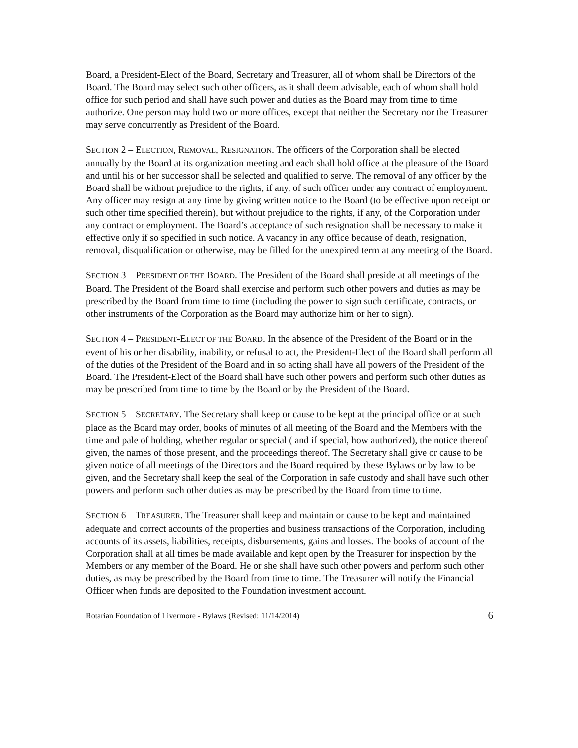Board, a President-Elect of the Board, Secretary and Treasurer, all of whom shall be Directors of the Board. The Board may select such other officers, as it shall deem advisable, each of whom shall hold office for such period and shall have such power and duties as the Board may from time to time authorize. One person may hold two or more offices, except that neither the Secretary nor the Treasurer may serve concurrently as President of the Board.
SECTION 2 – ELECTION, REMOVAL, RESIGNATION. The officers of the Corporation shall be elected annually by the Board at its organization meeting and each shall hold office at the pleasure of the Board and until his or her successor shall be selected and qualified to serve. The removal of any officer by the Board shall be without prejudice to the rights, if any, of such officer under any contract of employment. Any officer may resign at any time by giving written notice to the Board (to be effective upon receipt or such other time specified therein), but without prejudice to the rights, if any, of the Corporation under any contract or employment. The Board’s acceptance of such resignation shall be necessary to make it effective only if so specified in such notice. A vacancy in any office because of death, resignation, removal, disqualification or otherwise, may be filled for the unexpired term at any meeting of the Board.
SECTION 3 – PRESIDENT OF THE BOARD. The President of the Board shall preside at all meetings of the Board. The President of the Board shall exercise and perform such other powers and duties as may be prescribed by the Board from time to time (including the power to sign such certificate, contracts, or other instruments of the Corporation as the Board may authorize him or her to sign).
SECTION 4 – PRESIDENT-ELECT OF THE BOARD. In the absence of the President of the Board or in the event of his or her disability, inability, or refusal to act, the President-Elect of the Board shall perform all of the duties of the President of the Board and in so acting shall have all powers of the President of the Board. The President-Elect of the Board shall have such other powers and perform such other duties as may be prescribed from time to time by the Board or by the President of the Board.
SECTION 5 – SECRETARY. The Secretary shall keep or cause to be kept at the principal office or at such place as the Board may order, books of minutes of all meeting of the Board and the Members with the time and pale of holding, whether regular or special ( and if special, how authorized), the notice thereof given, the names of those present, and the proceedings thereof. The Secretary shall give or cause to be given notice of all meetings of the Directors and the Board required by these Bylaws or by law to be given, and the Secretary shall keep the seal of the Corporation in safe custody and shall have such other powers and perform such other duties as may be prescribed by the Board from time to time.
SECTION 6 – TREASURER. The Treasurer shall keep and maintain or cause to be kept and maintained adequate and correct accounts of the properties and business transactions of the Corporation, including accounts of its assets, liabilities, receipts, disbursements, gains and losses. The books of account of the Corporation shall at all times be made available and kept open by the Treasurer for inspection by the Members or any member of the Board. He or she shall have such other powers and perform such other duties, as may be prescribed by the Board from time to time. The Treasurer will notify the Financial Officer when funds are deposited to the Foundation investment account.
Rotarian Foundation of Livermore - Bylaws (Revised: 11/14/2014) 6